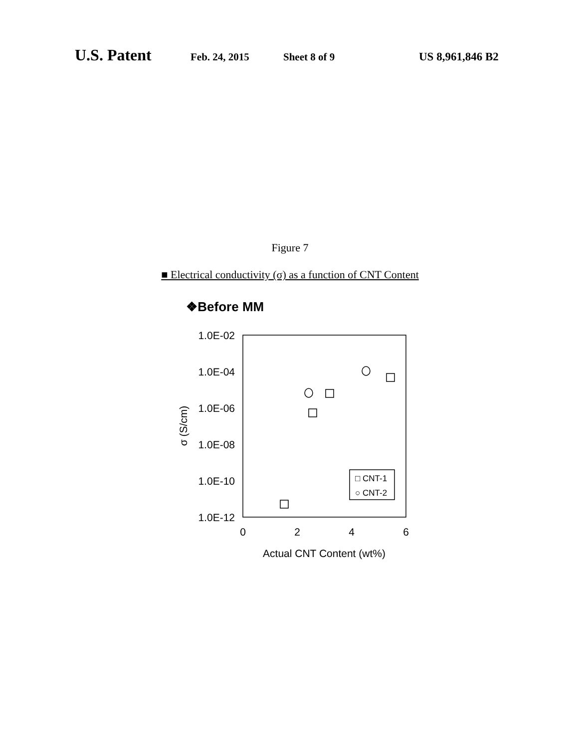U.S. Patent Feb. 24, 2015 Sheet 8 of 9 US 8,961,846 B2
Figure 7
■ Electrical conductivity (σ) as a function of CNT Content
❖Before MM
1.0E-02
1.0E-04
1.0E-06
1.0E-08
1.0E-10
1.0E-12
0
2
4
6
Actual CNT Content (wt%)
σ (S/cm)
□ CNT-1
○ CNT-2